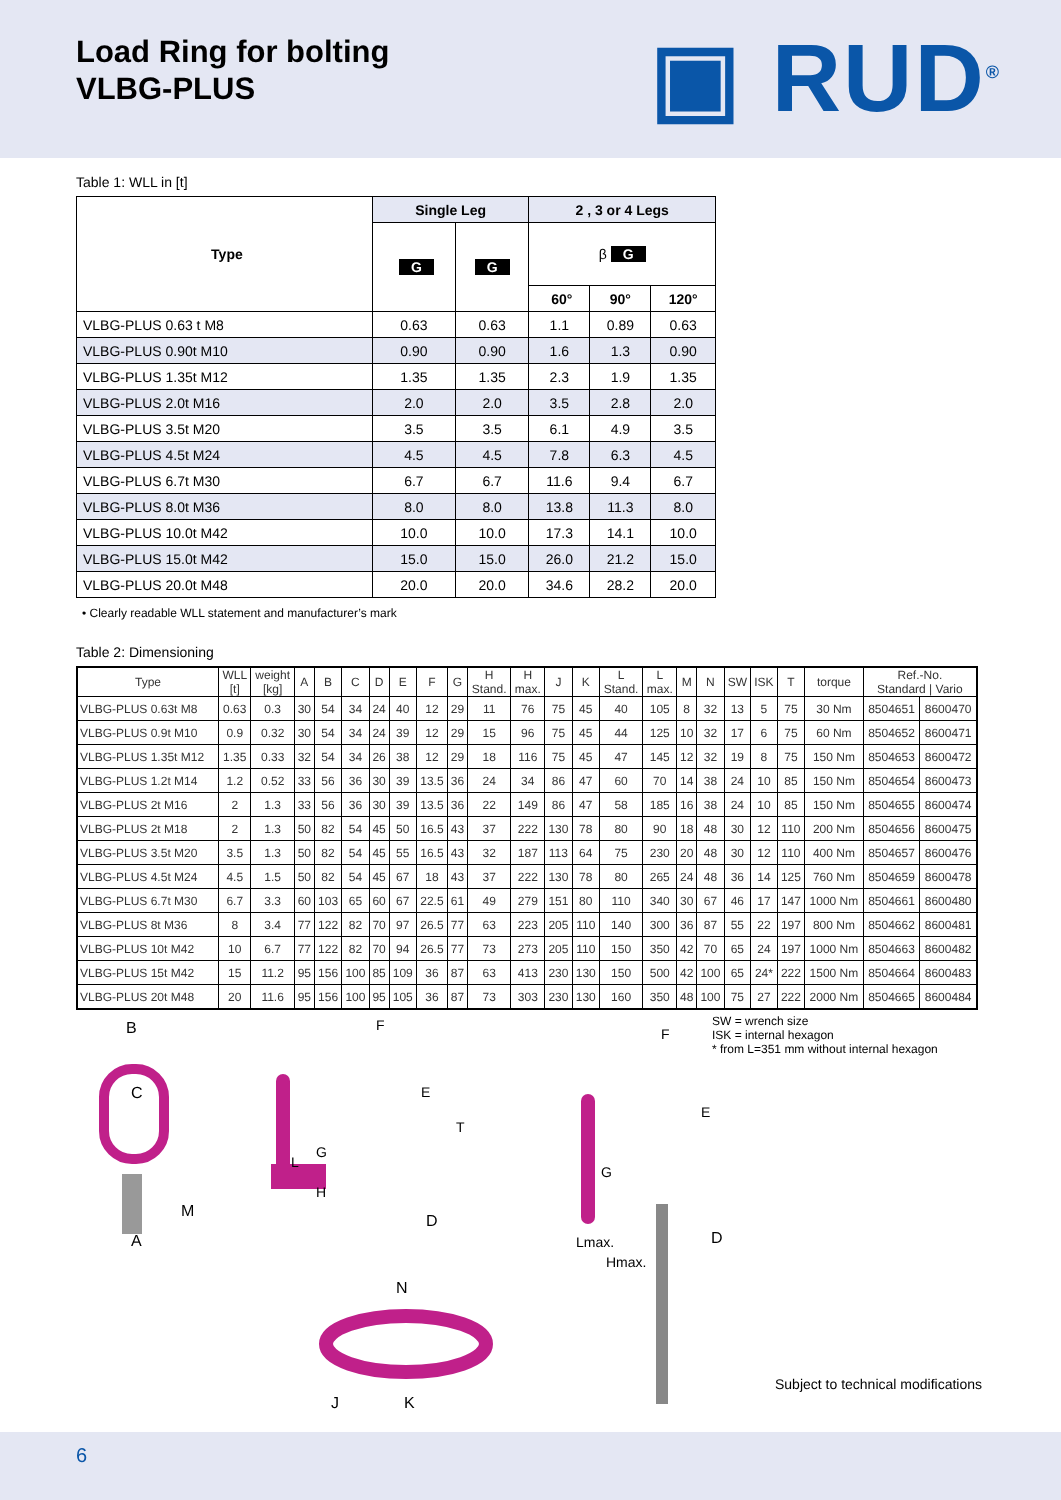Load Ring for bolting
VLBG-PLUS
▣ RUD<sup>®</sup>
Table 1: WLL in [t]
| Type | Single Leg | | 2 , 3 or 4 Legs | | |
| | G | G | β G | | |
| | | | 60° | 90° | 120° |
| VLBG-PLUS 0.63 t M8 | 0.63 | 0.63 | 1.1 | 0.89 | 0.63 |
| VLBG-PLUS 0.90t M10 | 0.90 | 0.90 | 1.6 | 1.3 | 0.90 |
| VLBG-PLUS 1.35t M12 | 1.35 | 1.35 | 2.3 | 1.9 | 1.35 |
| VLBG-PLUS 2.0t M16 | 2.0 | 2.0 | 3.5 | 2.8 | 2.0 |
| VLBG-PLUS 3.5t M20 | 3.5 | 3.5 | 6.1 | 4.9 | 3.5 |
| VLBG-PLUS 4.5t M24 | 4.5 | 4.5 | 7.8 | 6.3 | 4.5 |
| VLBG-PLUS 6.7t M30 | 6.7 | 6.7 | 11.6 | 9.4 | 6.7 |
| VLBG-PLUS 8.0t M36 | 8.0 | 8.0 | 13.8 | 11.3 | 8.0 |
| VLBG-PLUS 10.0t M42 | 10.0 | 10.0 | 17.3 | 14.1 | 10.0 |
| VLBG-PLUS 15.0t M42 | 15.0 | 15.0 | 26.0 | 21.2 | 15.0 |
| VLBG-PLUS 20.0t M48 | 20.0 | 20.0 | 34.6 | 28.2 | 20.0 |
• Clearly readable WLL statement and manufacturer’s mark
Table 2: Dimensioning
| Type | WLL [t] | weight [kg] | A | B | C | D | E | F | G | H Stand. | H max. | J | K | L Stand. | L max. | M | N | SW | ISK | T | torque | Ref.-No. Standard / Vario | |
| --- | --- | --- | --- | --- | --- | --- | --- | --- | --- | --- | --- | --- | --- | --- | --- | --- | --- | --- | --- | --- | --- | --- | --- |
| VLBG-PLUS 0.63t M8 | 0.63 | 0.3 | 30 | 54 | 34 | 24 | 40 | 12 | 29 | 11 | 76 | 75 | 45 | 40 | 105 | 8 | 32 | 13 | 5 | 75 | 30 Nm | 8504651 | 8600470 |
| VLBG-PLUS 0.9t M10 | 0.9 | 0.32 | 30 | 54 | 34 | 24 | 39 | 12 | 29 | 15 | 96 | 75 | 45 | 44 | 125 | 10 | 32 | 17 | 6 | 75 | 60 Nm | 8504652 | 8600471 |
| VLBG-PLUS 1.35t M12 | 1.35 | 0.33 | 32 | 54 | 34 | 26 | 38 | 12 | 29 | 18 | 116 | 75 | 45 | 47 | 145 | 12 | 32 | 19 | 8 | 75 | 150 Nm | 8504653 | 8600472 |
| VLBG-PLUS 1.2t M14 | 1.2 | 0.52 | 33 | 56 | 36 | 30 | 39 | 13.5 | 36 | 24 | 34 | 86 | 47 | 60 | 70 | 14 | 38 | 24 | 10 | 85 | 150 Nm | 8504654 | 8600473 |
| VLBG-PLUS 2t M16 | 2 | 1.3 | 33 | 56 | 36 | 30 | 39 | 13.5 | 36 | 22 | 149 | 86 | 47 | 58 | 185 | 16 | 38 | 24 | 10 | 85 | 150 Nm | 8504655 | 8600474 |
| VLBG-PLUS 2t M18 | 2 | 1.3 | 50 | 82 | 54 | 45 | 50 | 16.5 | 43 | 37 | 222 | 130 | 78 | 80 | 90 | 18 | 48 | 30 | 12 | 110 | 200 Nm | 8504656 | 8600475 |
| VLBG-PLUS 3.5t M20 | 3.5 | 1.3 | 50 | 82 | 54 | 45 | 55 | 16.5 | 43 | 32 | 187 | 113 | 64 | 75 | 230 | 20 | 48 | 30 | 12 | 110 | 400 Nm | 8504657 | 8600476 |
| VLBG-PLUS 4.5t M24 | 4.5 | 1.5 | 50 | 82 | 54 | 45 | 67 | 18 | 43 | 37 | 222 | 130 | 78 | 80 | 265 | 24 | 48 | 36 | 14 | 125 | 760 Nm | 8504659 | 8600478 |
| VLBG-PLUS 6.7t M30 | 6.7 | 3.3 | 60 | 103 | 65 | 60 | 67 | 22.5 | 61 | 49 | 279 | 151 | 80 | 110 | 340 | 30 | 67 | 46 | 17 | 147 | 1000 Nm | 8504661 | 8600480 |
| VLBG-PLUS 8t M36 | 8 | 3.4 | 77 | 122 | 82 | 70 | 97 | 26.5 | 77 | 63 | 223 | 205 | 110 | 140 | 300 | 36 | 87 | 55 | 22 | 197 | 800 Nm | 8504662 | 8600481 |
| VLBG-PLUS 10t M42 | 10 | 6.7 | 77 | 122 | 82 | 70 | 94 | 26.5 | 77 | 73 | 273 | 205 | 110 | 150 | 350 | 42 | 70 | 65 | 24 | 197 | 1000 Nm | 8504663 | 8600482 |
| VLBG-PLUS 15t M42 | 15 | 11.2 | 95 | 156 | 100 | 85 | 109 | 36 | 87 | 63 | 413 | 230 | 130 | 150 | 500 | 42 | 100 | 65 | 24* | 222 | 1500 Nm | 8504664 | 8600483 |
| VLBG-PLUS 20t M48 | 20 | 11.6 | 95 | 156 | 100 | 95 | 105 | 36 | 87 | 73 | 303 | 230 | 130 | 160 | 350 | 48 | 100 | 75 | 27 | 222 | 2000 Nm | 8504665 | 8600484 |
B
C
M
A
F
E
T
G
L
H
D
N
J K
F
E
G
Lmax.
Hmax.
D
SW = wrench size
ISK = internal hexagon
* from L=351 mm without internal hexagon
Subject to technical modifications
6